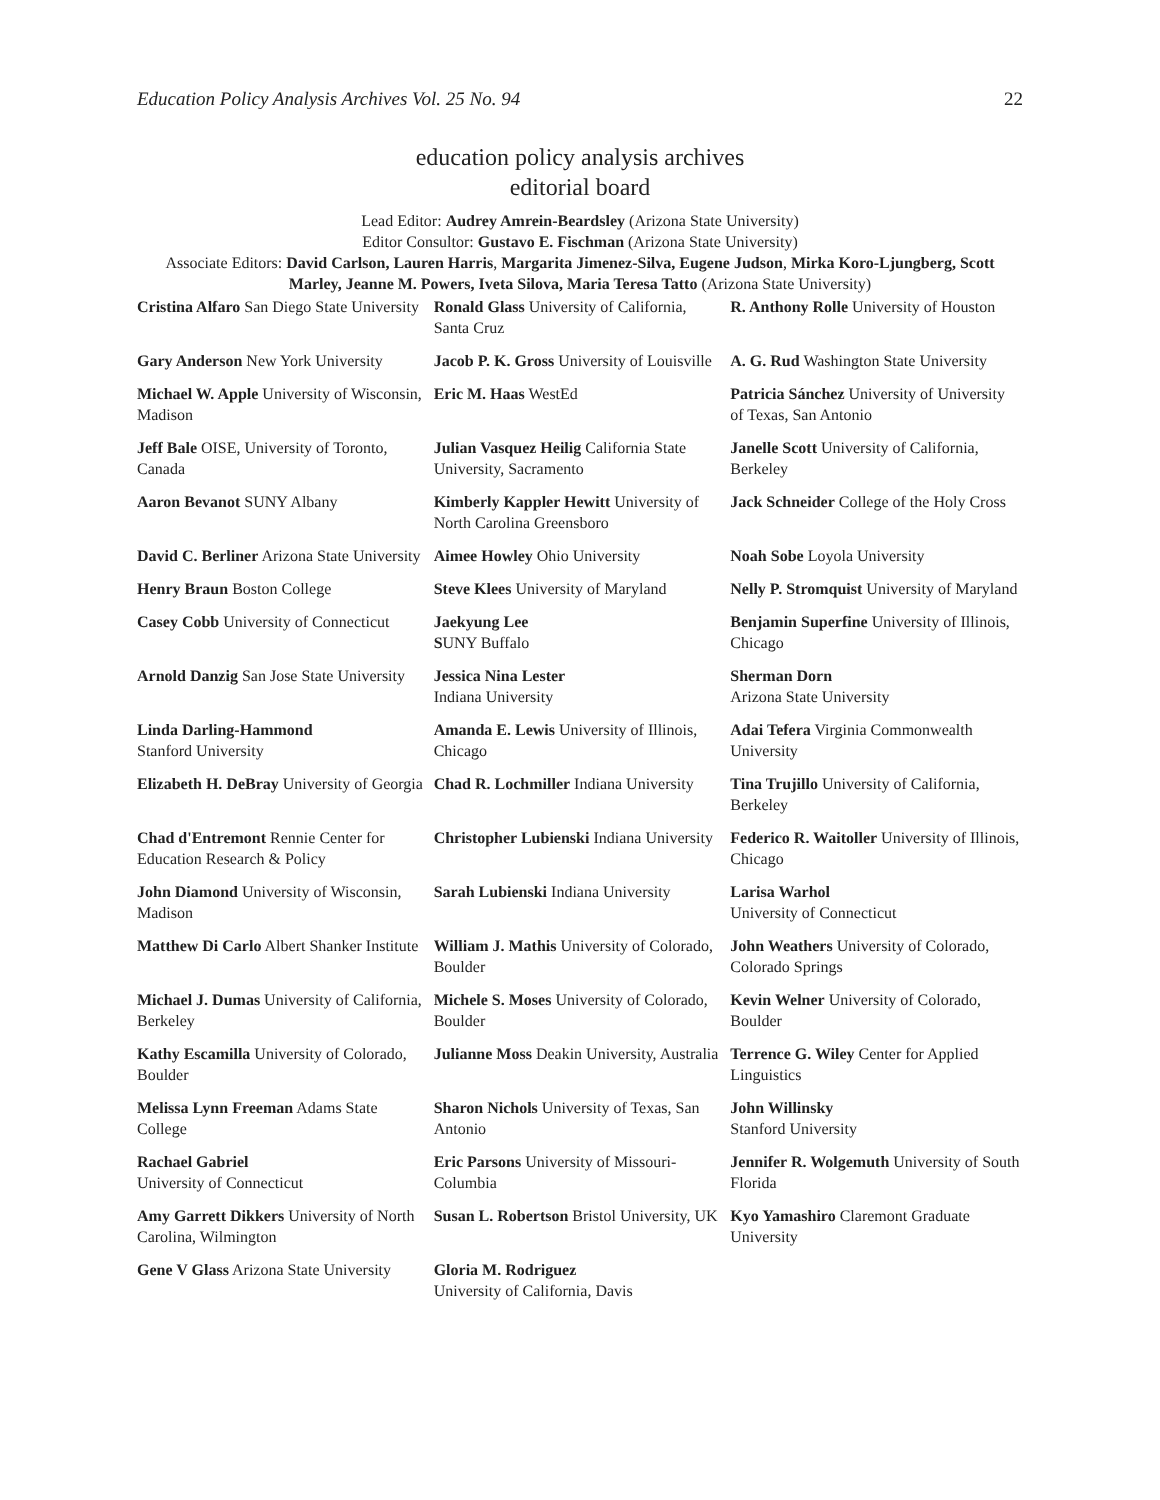Education Policy Analysis Archives Vol. 25 No. 94 22
education policy analysis archives
editorial board
Lead Editor: Audrey Amrein-Beardsley (Arizona State University)
Editor Consultor: Gustavo E. Fischman (Arizona State University)
Associate Editors: David Carlson, Lauren Harris, Margarita Jimenez-Silva, Eugene Judson, Mirka Koro-Ljungberg, Scott Marley, Jeanne M. Powers, Iveta Silova, Maria Teresa Tatto (Arizona State University)
| Cristina Alfaro San Diego State University | Ronald Glass University of California, Santa Cruz | R. Anthony Rolle University of Houston |
| Gary Anderson New York University | Jacob P. K. Gross University of Louisville | A. G. Rud Washington State University |
| Michael W. Apple University of Wisconsin, Madison | Eric M. Haas WestEd | Patricia Sánchez University of University of Texas, San Antonio |
| Jeff Bale OISE, University of Toronto, Canada | Julian Vasquez Heilig California State University, Sacramento | Janelle Scott University of California, Berkeley |
| Aaron Bevanot SUNY Albany | Kimberly Kappler Hewitt University of North Carolina Greensboro | Jack Schneider College of the Holy Cross |
| David C. Berliner Arizona State University | Aimee Howley Ohio University | Noah Sobe Loyola University |
| Henry Braun Boston College | Steve Klees University of Maryland | Nelly P. Stromquist University of Maryland |
| Casey Cobb University of Connecticut | Jaekyung Lee S UNY Buffalo | Benjamin Superfine University of Illinois, Chicago |
| Arnold Danzig San Jose State University | Jessica Nina Lester Indiana University | Sherman Dorn Arizona State University |
| Linda Darling-Hammond Stanford University | Amanda E. Lewis University of Illinois, Chicago | Adai Tefera Virginia Commonwealth University |
| Elizabeth H. DeBray University of Georgia | Chad R. Lochmiller Indiana University | Tina Trujillo University of California, Berkeley |
| Chad d'Entremont Rennie Center for Education Research & Policy | Christopher Lubienski Indiana University | Federico R. Waitoller University of Illinois, Chicago |
| John Diamond University of Wisconsin, Madison | Sarah Lubienski Indiana University | Larisa Warhol University of Connecticut |
| Matthew Di Carlo Albert Shanker Institute | William J. Mathis University of Colorado, Boulder | John Weathers University of Colorado, Colorado Springs |
| Michael J. Dumas University of California, Berkeley | Michele S. Moses University of Colorado, Boulder | Kevin Welner University of Colorado, Boulder |
| Kathy Escamilla University of Colorado, Boulder | Julianne Moss Deakin University, Australia | Terrence G. Wiley Center for Applied Linguistics |
| Melissa Lynn Freeman Adams State College | Sharon Nichols University of Texas, San Antonio | John Willinsky Stanford University |
| Rachael Gabriel University of Connecticut | Eric Parsons University of Missouri-Columbia | Jennifer R. Wolgemuth University of South Florida |
| Amy Garrett Dikkers University of North Carolina, Wilmington | Susan L. Robertson Bristol University, UK | Kyo Yamashiro Claremont Graduate University |
| Gene V Glass Arizona State University | Gloria M. Rodriguez University of California, Davis | |